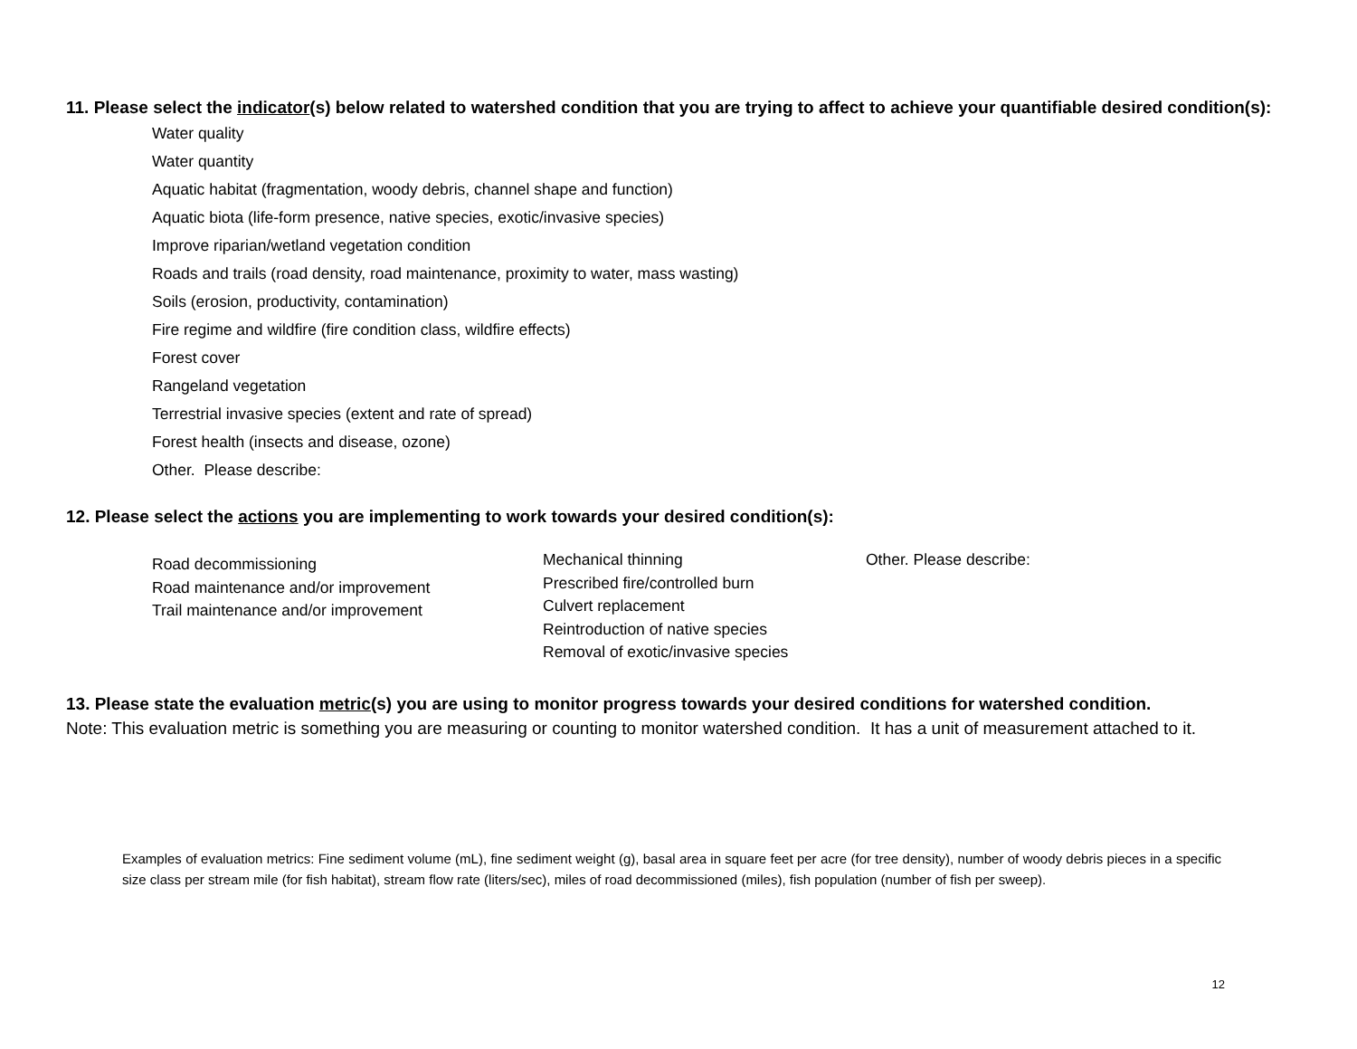11. Please select the indicator(s) below related to watershed condition that you are trying to affect to achieve your quantifiable desired condition(s):
Water quality
Water quantity
Aquatic habitat (fragmentation, woody debris, channel shape and function)
Aquatic biota (life-form presence, native species, exotic/invasive species)
Improve riparian/wetland vegetation condition
Roads and trails (road density, road maintenance, proximity to water, mass wasting)
Soils (erosion, productivity, contamination)
Fire regime and wildfire (fire condition class, wildfire effects)
Forest cover
Rangeland vegetation
Terrestrial invasive species (extent and rate of spread)
Forest health (insects and disease, ozone)
Other. Please describe:
12. Please select the actions you are implementing to work towards your desired condition(s):
Road decommissioning
Road maintenance and/or improvement
Trail maintenance and/or improvement
Mechanical thinning
Prescribed fire/controlled burn
Culvert replacement
Reintroduction of native species
Removal of exotic/invasive species
Other. Please describe:
13. Please state the evaluation metric(s) you are using to monitor progress towards your desired conditions for watershed condition.
Note: This evaluation metric is something you are measuring or counting to monitor watershed condition. It has a unit of measurement attached to it.
Examples of evaluation metrics: Fine sediment volume (mL), fine sediment weight (g), basal area in square feet per acre (for tree density), number of woody debris pieces in a specific size class per stream mile (for fish habitat), stream flow rate (liters/sec), miles of road decommissioned (miles), fish population (number of fish per sweep).
12